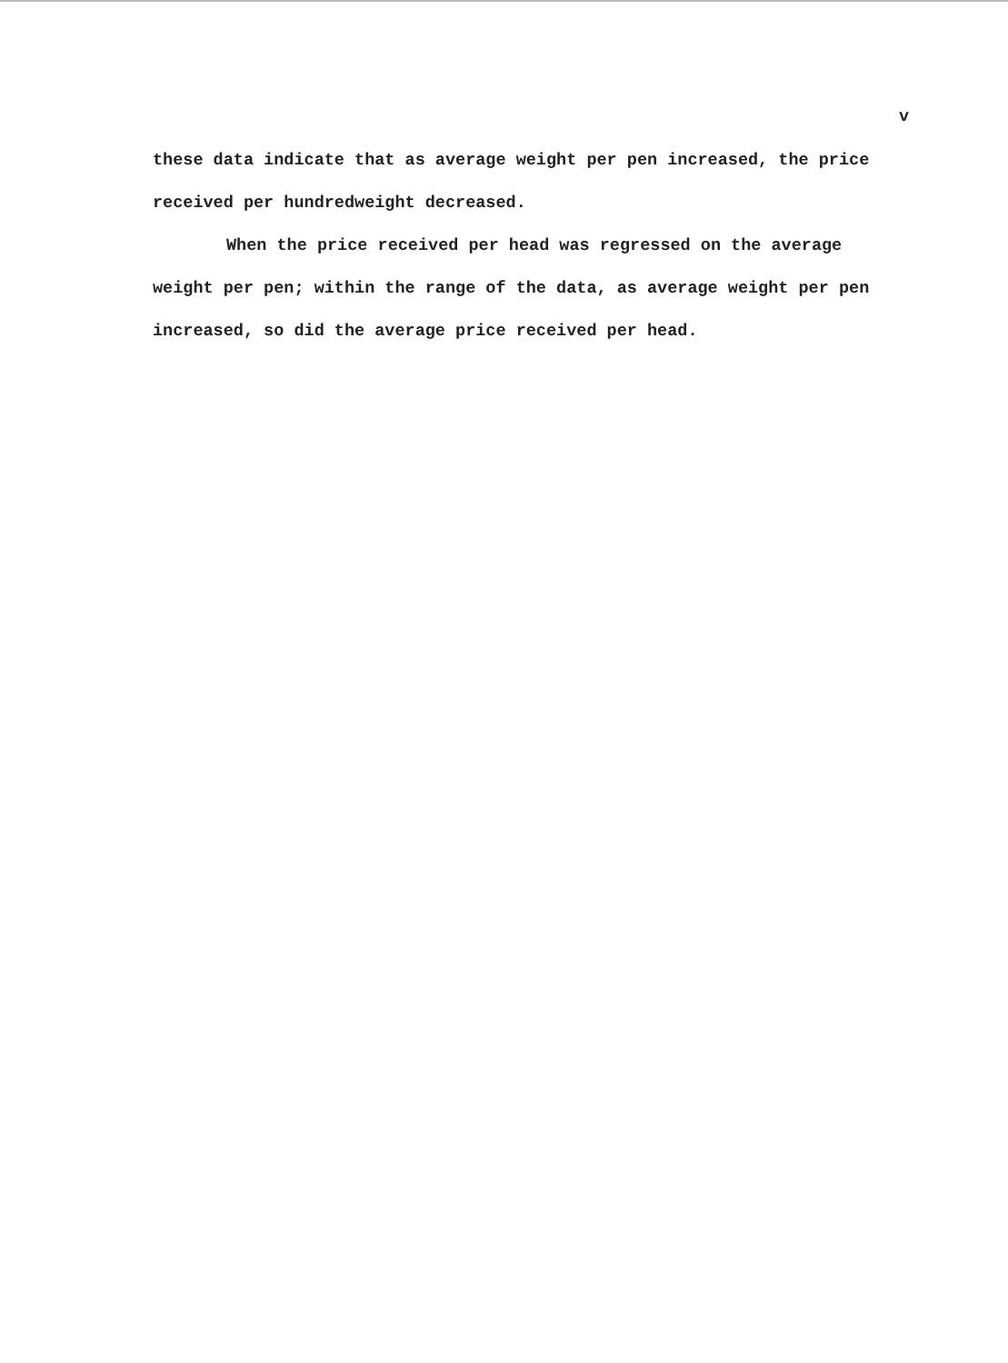v
these data indicate that as average weight per pen increased, the price received per hundredweight decreased.
When the price received per head was regressed on the average weight per pen; within the range of the data, as average weight per pen increased, so did the average price received per head.